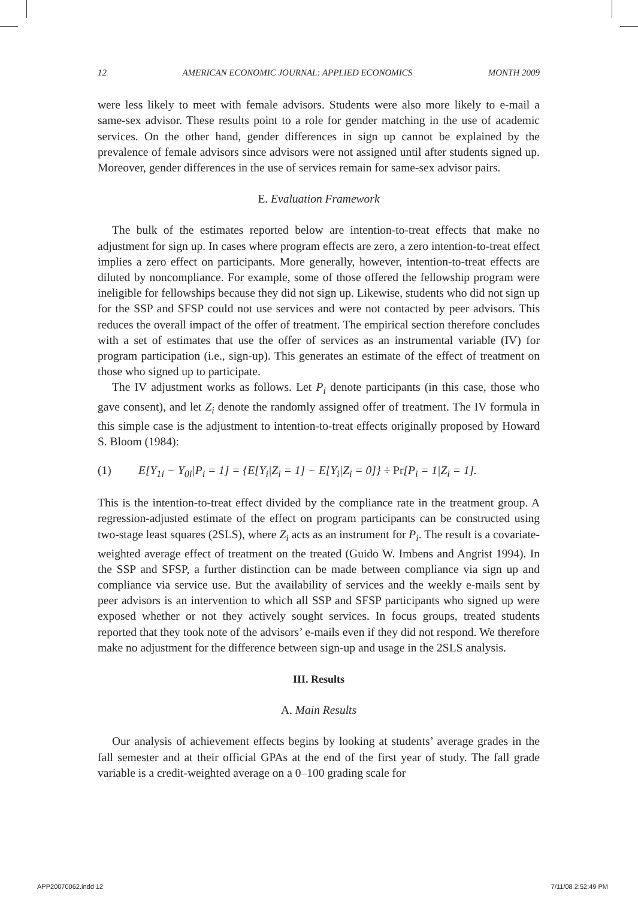12 AMERICAN ECONOMIC JOURNAL: APPLIED ECONOMICS MONTH 2009
were less likely to meet with female advisors. Students were also more likely to e-mail a same-sex advisor. These results point to a role for gender matching in the use of academic services. On the other hand, gender differences in sign up cannot be explained by the prevalence of female advisors since advisors were not assigned until after students signed up. Moreover, gender differences in the use of services remain for same-sex advisor pairs.
E. Evaluation Framework
The bulk of the estimates reported below are intention-to-treat effects that make no adjustment for sign up. In cases where program effects are zero, a zero intention-to-treat effect implies a zero effect on participants. More generally, however, intention-to-treat effects are diluted by noncompliance. For example, some of those offered the fellowship program were ineligible for fellowships because they did not sign up. Likewise, students who did not sign up for the SSP and SFSP could not use services and were not contacted by peer advisors. This reduces the overall impact of the offer of treatment. The empirical section therefore concludes with a set of estimates that use the offer of services as an instrumental variable (IV) for program participation (i.e., sign-up). This generates an estimate of the effect of treatment on those who signed up to participate.
The IV adjustment works as follows. Let P<sub>i</sub> denote participants (in this case, those who gave consent), and let Z<sub>i</sub> denote the randomly assigned offer of treatment. The IV formula in this simple case is the adjustment to intention-to-treat effects originally proposed by Howard S. Bloom (1984):
(1) E[Y<sub>1i</sub> − Y<sub>0i</sub>|P<sub>i</sub> = 1] = {E[Y<sub>i</sub>|Z<sub>i</sub> = 1] − E[Y<sub>i</sub>|Z<sub>i</sub> = 0]} ÷ Pr[P<sub>i</sub> = 1|Z<sub>i</sub> = 1].
This is the intention-to-treat effect divided by the compliance rate in the treatment group. A regression-adjusted estimate of the effect on program participants can be constructed using two-stage least squares (2SLS), where Z<sub>i</sub> acts as an instrument for P<sub>i</sub>. The result is a covariate-weighted average effect of treatment on the treated (Guido W. Imbens and Angrist 1994). In the SSP and SFSP, a further distinction can be made between compliance via sign up and compliance via service use. But the availability of services and the weekly e-mails sent by peer advisors is an intervention to which all SSP and SFSP participants who signed up were exposed whether or not they actively sought services. In focus groups, treated students reported that they took note of the advisors’ e-mails even if they did not respond. We therefore make no adjustment for the difference between sign-up and usage in the 2SLS analysis.
III. Results
A. Main Results
Our analysis of achievement effects begins by looking at students’ average grades in the fall semester and at their official GPAs at the end of the first year of study. The fall grade variable is a credit-weighted average on a 0–100 grading scale for
APP20070062.indd 12 7/11/08 2:52:49 PM